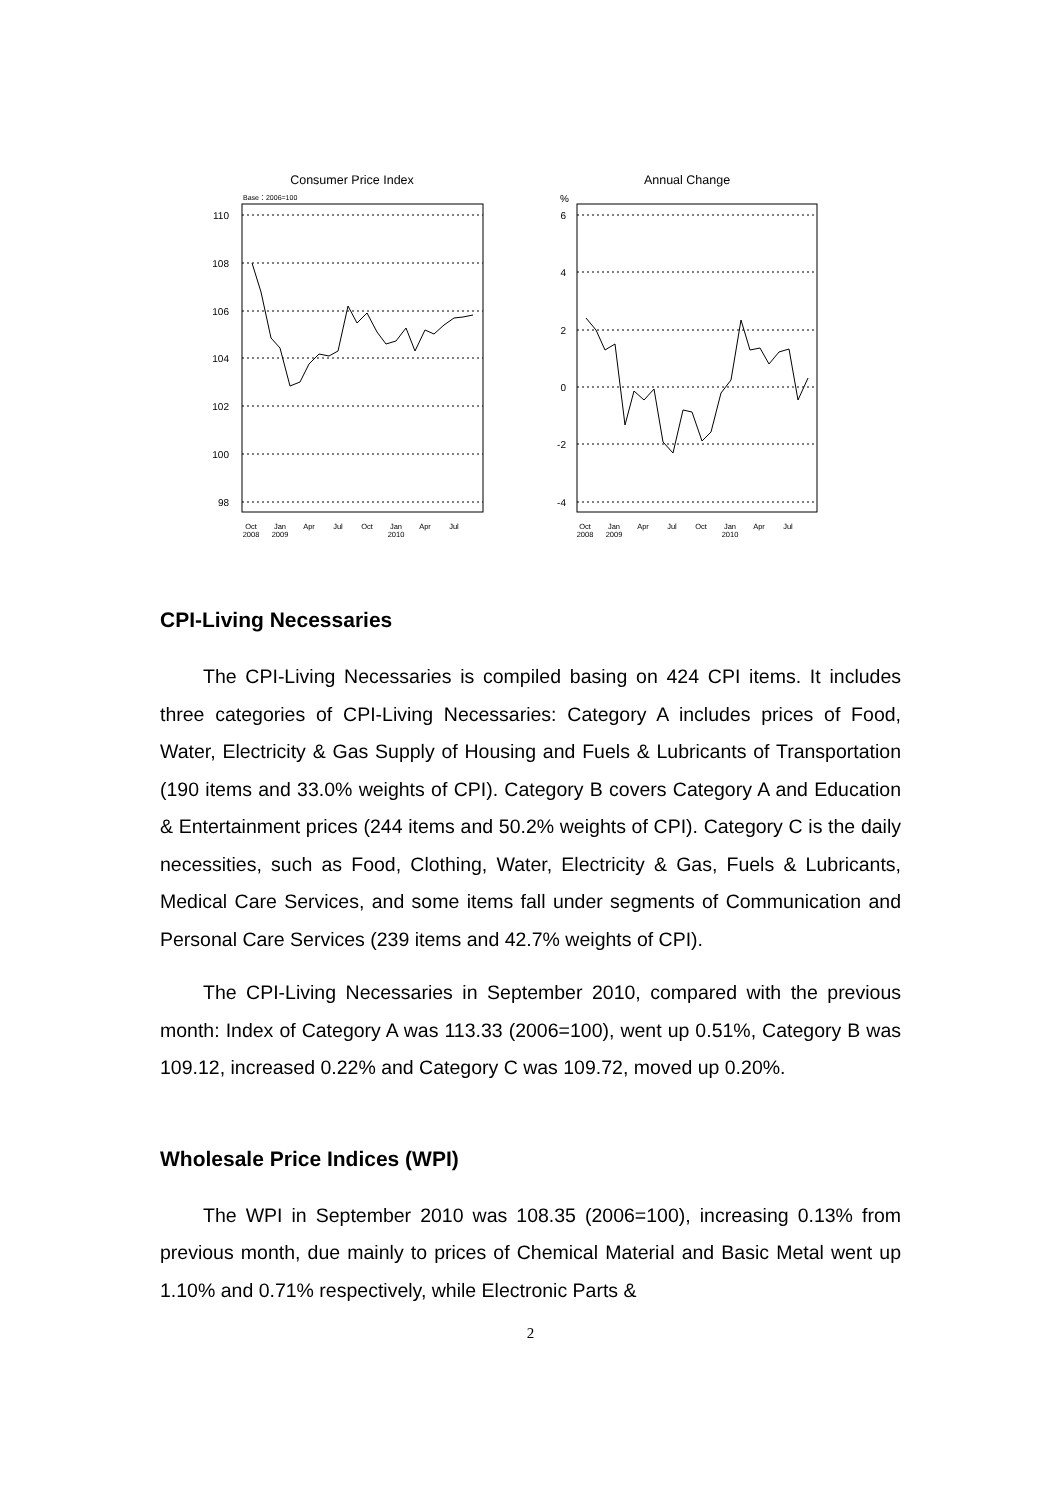Consumer Price Index
Base：2006=100
110
108
106
104
102
100
98
Oct
2008
Jan
2009
Apr
Jul
Oct
Jan
2010
Apr
Jul
Annual Change
%
6
4
2
0
-2
-4
Oct
2008
Jan
2009
Apr
Jul
Oct
Jan
2010
Apr
Jul
CPI-Living Necessaries
The CPI-Living Necessaries is compiled basing on 424 CPI items. It includes three categories of CPI-Living Necessaries: Category A includes prices of Food, Water, Electricity & Gas Supply of Housing and Fuels & Lubricants of Transportation (190 items and 33.0% weights of CPI). Category B covers Category A and Education & Entertainment prices (244 items and 50.2% weights of CPI). Category C is the daily necessities, such as Food, Clothing, Water, Electricity & Gas, Fuels & Lubricants, Medical Care Services, and some items fall under segments of Communication and Personal Care Services (239 items and 42.7% weights of CPI).
The CPI-Living Necessaries in September 2010, compared with the previous month: Index of Category A was 113.33 (2006=100), went up 0.51%, Category B was 109.12, increased 0.22% and Category C was 109.72, moved up 0.20%.
Wholesale Price Indices (WPI)
The WPI in September 2010 was 108.35 (2006=100), increasing 0.13% from previous month, due mainly to prices of Chemical Material and Basic Metal went up 1.10% and 0.71% respectively, while Electronic Parts &
2